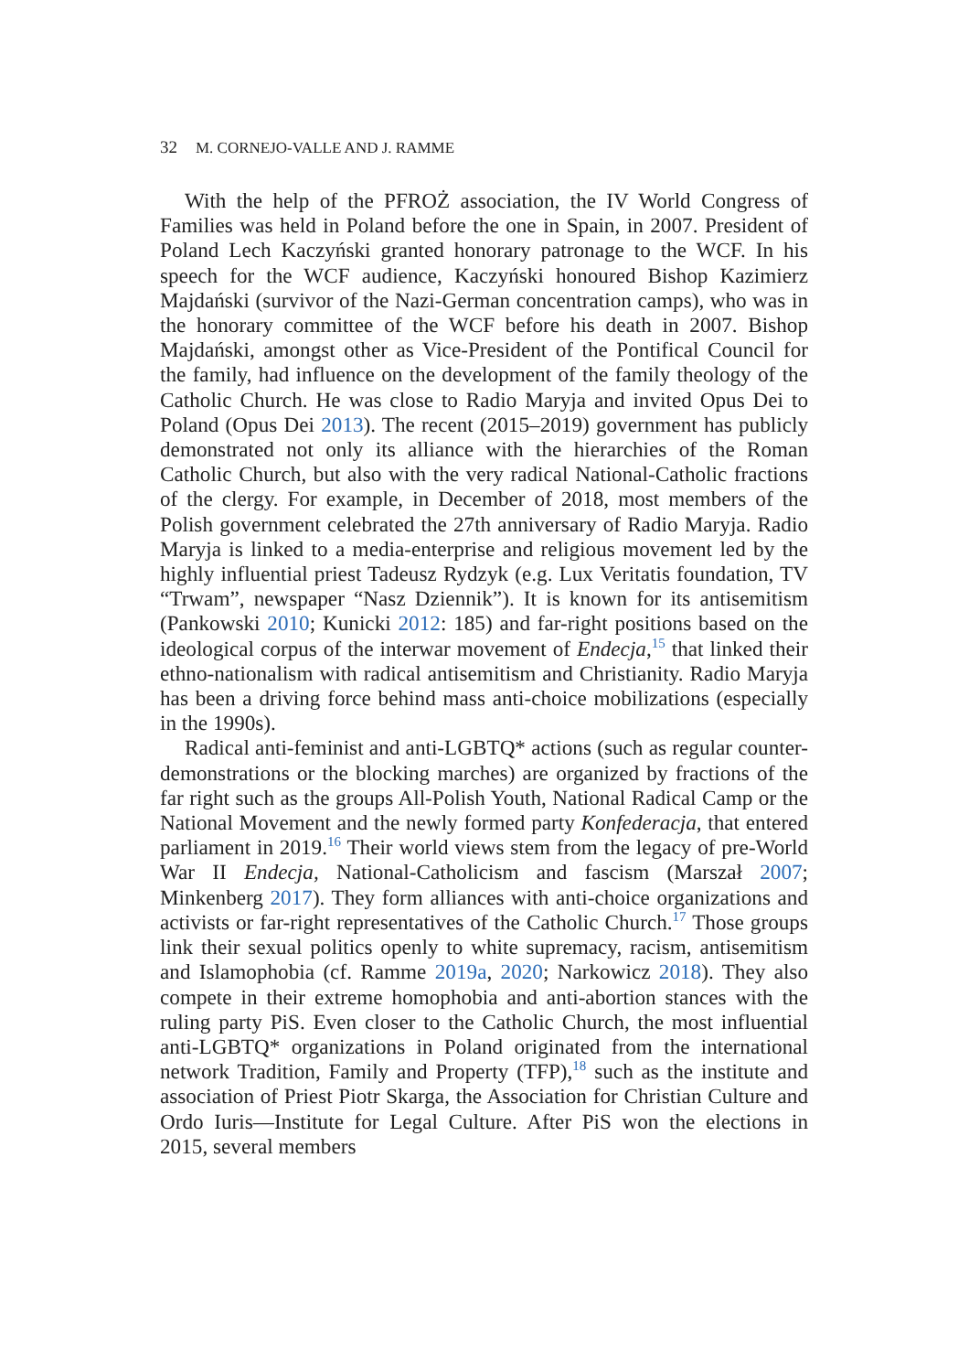32 M. CORNEJO-VALLE AND J. RAMME
With the help of the PFROŻ association, the IV World Congress of Families was held in Poland before the one in Spain, in 2007. President of Poland Lech Kaczyński granted honorary patronage to the WCF. In his speech for the WCF audience, Kaczyński honoured Bishop Kazimierz Majdański (survivor of the Nazi-German concentration camps), who was in the honorary committee of the WCF before his death in 2007. Bishop Majdański, amongst other as Vice-President of the Pontifical Council for the family, had influence on the development of the family theology of the Catholic Church. He was close to Radio Maryja and invited Opus Dei to Poland (Opus Dei 2013). The recent (2015–2019) government has publicly demonstrated not only its alliance with the hierarchies of the Roman Catholic Church, but also with the very radical National-Catholic fractions of the clergy. For example, in December of 2018, most members of the Polish government celebrated the 27th anniversary of Radio Maryja. Radio Maryja is linked to a media-enterprise and religious movement led by the highly influential priest Tadeusz Rydzyk (e.g. Lux Veritatis foundation, TV “Trwam”, newspaper “Nasz Dziennik”). It is known for its antisemitism (Pankowski 2010; Kunicki 2012: 185) and far-right positions based on the ideological corpus of the interwar movement of Endecja,<sup>15</sup> that linked their ethno-nationalism with radical antisemitism and Christianity. Radio Maryja has been a driving force behind mass anti-choice mobilizations (especially in the 1990s).
Radical anti-feminist and anti-LGBTQ* actions (such as regular counter-demonstrations or the blocking marches) are organized by fractions of the far right such as the groups All-Polish Youth, National Radical Camp or the National Movement and the newly formed party Konfederacja, that entered parliament in 2019.<sup>16</sup> Their world views stem from the legacy of pre-World War II Endecja, National-Catholicism and fascism (Marszał 2007; Minkenberg 2017). They form alliances with anti-choice organizations and activists or far-right representatives of the Catholic Church.<sup>17</sup> Those groups link their sexual politics openly to white supremacy, racism, antisemitism and Islamophobia (cf. Ramme 2019a, 2020; Narkowicz 2018). They also compete in their extreme homophobia and anti-abortion stances with the ruling party PiS. Even closer to the Catholic Church, the most influential anti-LGBTQ* organizations in Poland originated from the international network Tradition, Family and Property (TFP),<sup>18</sup> such as the institute and association of Priest Piotr Skarga, the Association for Christian Culture and Ordo Iuris—Institute for Legal Culture. After PiS won the elections in 2015, several members